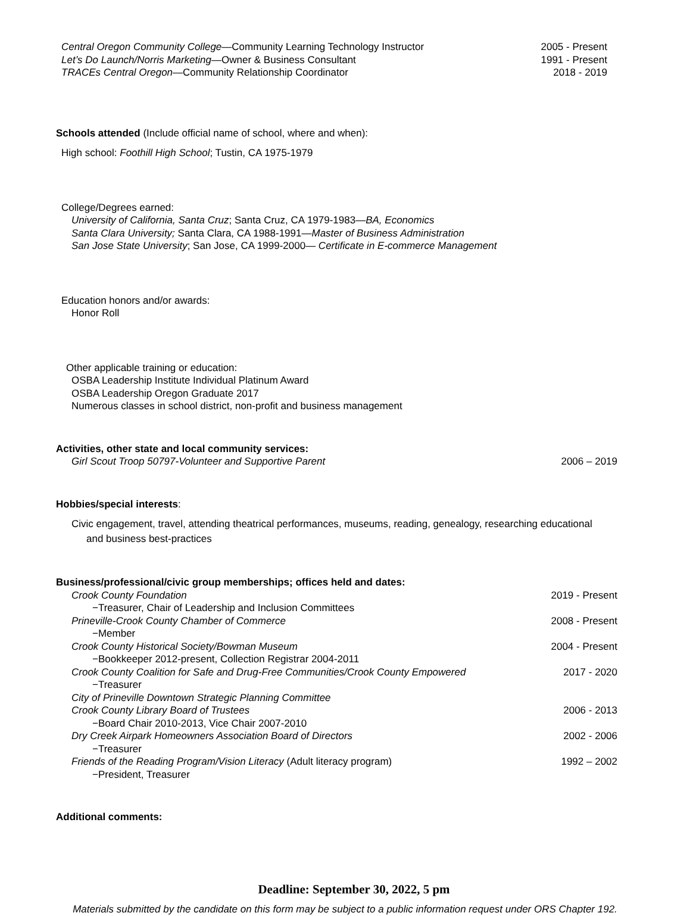Central Oregon Community College—Community Learning Technology Instructor 2005 - Present
Let’s Do Launch/Norris Marketing—Owner & Business Consultant 1991 - Present
TRACEs Central Oregon—Community Relationship Coordinator 2018 - 2019
Schools attended (Include official name of school, where and when):
High school: Foothill High School; Tustin, CA 1975-1979
College/Degrees earned:
University of California, Santa Cruz; Santa Cruz, CA 1979-1983—BA, Economics
Santa Clara University; Santa Clara, CA 1988-1991—Master of Business Administration
San Jose State University; San Jose, CA 1999-2000— Certificate in E-commerce Management
Education honors and/or awards:
Honor Roll
Other applicable training or education:
OSBA Leadership Institute Individual Platinum Award
OSBA Leadership Oregon Graduate 2017
Numerous classes in school district, non-profit and business management
Activities, other state and local community services:
Girl Scout Troop 50797-Volunteer and Supportive Parent 2006 – 2019
Hobbies/special interests:
Civic engagement, travel, attending theatrical performances, museums, reading, genealogy, researching educational and business best-practices
Business/professional/civic group memberships; offices held and dates:
Crook County Foundation 2019 - Present
−Treasurer, Chair of Leadership and Inclusion Committees
Prineville-Crook County Chamber of Commerce 2008 - Present
−Member
Crook County Historical Society/Bowman Museum 2004 - Present
−Bookkeeper 2012-present, Collection Registrar 2004-2011
Crook County Coalition for Safe and Drug-Free Communities/Crook County Empowered 2017 - 2020
−Treasurer
City of Prineville Downtown Strategic Planning Committee
Crook County Library Board of Trustees 2006 - 2013
−Board Chair 2010-2013, Vice Chair 2007-2010
Dry Creek Airpark Homeowners Association Board of Directors 2002 - 2006
−Treasurer
Friends of the Reading Program/Vision Literacy (Adult literacy program) 1992 – 2002
−President, Treasurer
Additional comments:
Deadline: September 30, 2022, 5 pm
Materials submitted by the candidate on this form may be subject to a public information request under ORS Chapter 192.